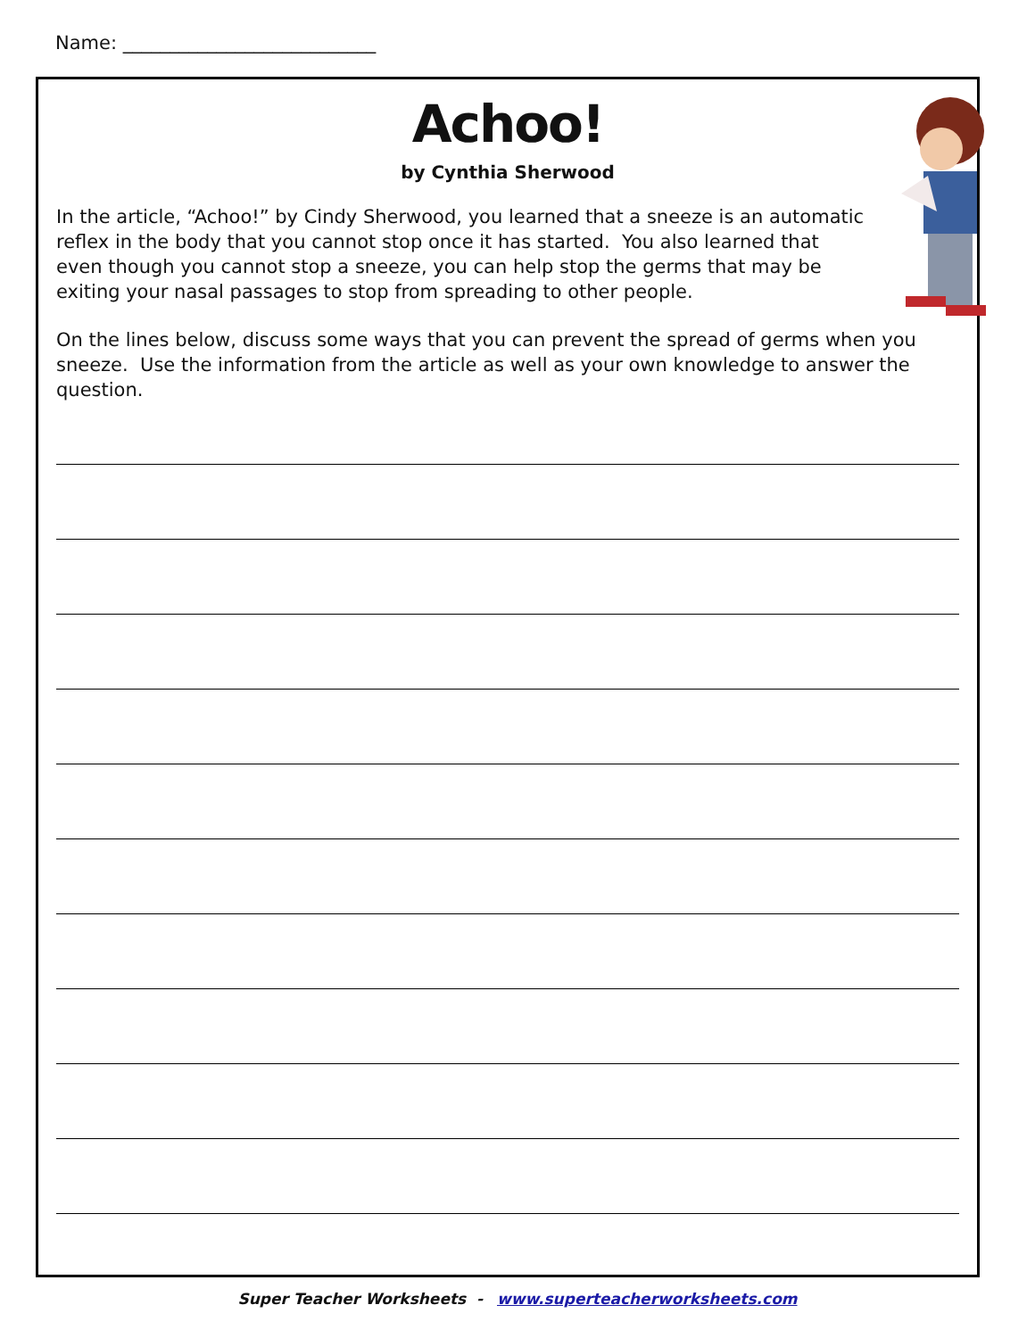Name: ___________________________
Achoo!
by Cynthia Sherwood
In the article, “Achoo!” by Cindy Sherwood, you learned that a sneeze is an automatic reflex in the body that you cannot stop once it has started. You also learned that even though you cannot stop a sneeze, you can help stop the germs that may be exiting your nasal passages to stop from spreading to other people.
On the lines below, discuss some ways that you can prevent the spread of germs when you sneeze. Use the information from the article as well as your own knowledge to answer the question.
Super Teacher Worksheets - www.superteacherworksheets.com